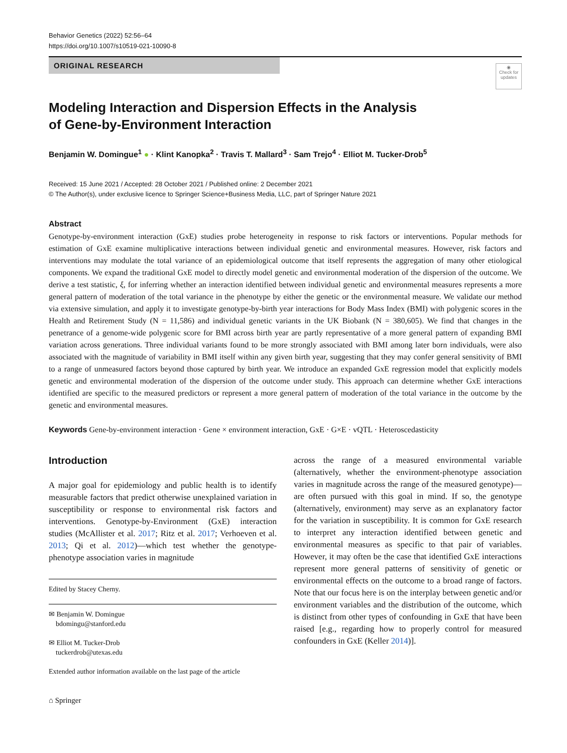Behavior Genetics (2022) 52:56–64
https://doi.org/10.1007/s10519-021-10090-8
ORIGINAL RESEARCH
◉
Check for updates
Modeling Interaction and Dispersion Effects in the Analysis
of Gene-by-Environment Interaction
Benjamin W. Domingue<sup>1</sup> ● · Klint Kanopka<sup>2</sup> · Travis T. Mallard<sup>3</sup> · Sam Trejo<sup>4</sup> · Elliot M. Tucker-Drob<sup>5</sup>
Received: 15 June 2021 / Accepted: 28 October 2021 / Published online: 2 December 2021
© The Author(s), under exclusive licence to Springer Science+Business Media, LLC, part of Springer Nature 2021
Abstract
Genotype-by-environment interaction (GxE) studies probe heterogeneity in response to risk factors or interventions. Popular methods for estimation of GxE examine multiplicative interactions between individual genetic and environmental measures. However, risk factors and interventions may modulate the total variance of an epidemiological outcome that itself represents the aggregation of many other etiological components. We expand the traditional GxE model to directly model genetic and environmental moderation of the dispersion of the outcome. We derive a test statistic, ξ, for inferring whether an interaction identified between individual genetic and environmental measures represents a more general pattern of moderation of the total variance in the phenotype by either the genetic or the environmental measure. We validate our method via extensive simulation, and apply it to investigate genotype-by-birth year interactions for Body Mass Index (BMI) with polygenic scores in the Health and Retirement Study (N = 11,586) and individual genetic variants in the UK Biobank (N = 380,605). We find that changes in the penetrance of a genome-wide polygenic score for BMI across birth year are partly representative of a more general pattern of expanding BMI variation across generations. Three individual variants found to be more strongly associated with BMI among later born individuals, were also associated with the magnitude of variability in BMI itself within any given birth year, suggesting that they may confer general sensitivity of BMI to a range of unmeasured factors beyond those captured by birth year. We introduce an expanded GxE regression model that explicitly models genetic and environmental moderation of the dispersion of the outcome under study. This approach can determine whether GxE interactions identified are specific to the measured predictors or represent a more general pattern of moderation of the total variance in the outcome by the genetic and environmental measures.
Keywords Gene-by-environment interaction · Gene × environment interaction, GxE · G×E · vQTL · Heteroscedasticity
Introduction
A major goal for epidemiology and public health is to identify measurable factors that predict otherwise unexplained variation in susceptibility or response to environmental risk factors and interventions. Genotype-by-Environment (GxE) interaction studies (McAllister et al. 2017; Ritz et al. 2017; Verhoeven et al. 2013; Qi et al. 2012)—which test whether the genotype-phenotype association varies in magnitude
Edited by Stacey Cherny.
✉ Benjamin W. Domingue
bdomingu@stanford.edu
✉ Elliot M. Tucker-Drob
tuckerdrob@utexas.edu
Extended author information available on the last page of the article
across the range of a measured environmental variable (alternatively, whether the environment-phenotype association varies in magnitude across the range of the measured genotype)—are often pursued with this goal in mind. If so, the genotype (alternatively, environment) may serve as an explanatory factor for the variation in susceptibility. It is common for GxE research to interpret any interaction identified between genetic and environmental measures as specific to that pair of variables. However, it may often be the case that identified GxE interactions represent more general patterns of sensitivity of genetic or environmental effects on the outcome to a broad range of factors. Note that our focus here is on the interplay between genetic and/or environment variables and the distribution of the outcome, which is distinct from other types of confounding in GxE that have been raised [e.g., regarding how to properly control for measured confounders in GxE (Keller 2014)].
⌂ Springer